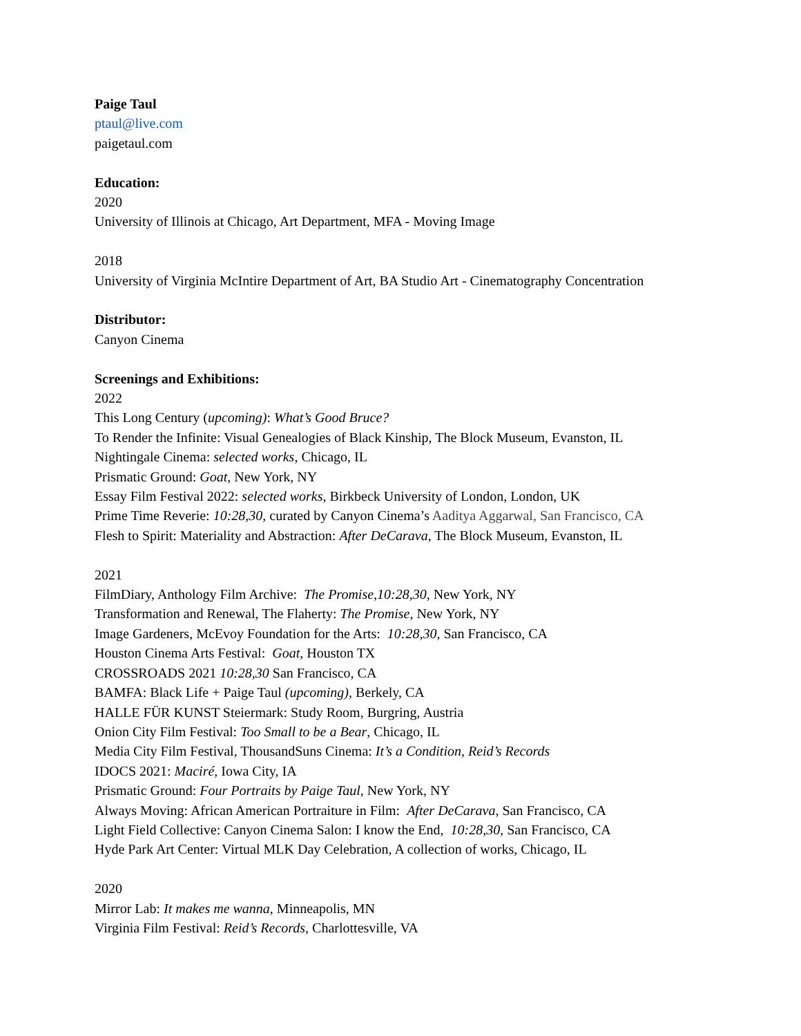Paige Taul
ptaul@live.com
paigetaul.com
Education:
2020
University of Illinois at Chicago, Art Department, MFA - Moving Image
2018
University of Virginia McIntire Department of Art, BA Studio Art - Cinematography Concentration
Distributor:
Canyon Cinema
Screenings and Exhibitions:
2022
This Long Century (upcoming): What’s Good Bruce?
To Render the Infinite: Visual Genealogies of Black Kinship, The Block Museum, Evanston, IL
Nightingale Cinema: selected works, Chicago, IL
Prismatic Ground: Goat, New York, NY
Essay Film Festival 2022: selected works, Birkbeck University of London, London, UK
Prime Time Reverie: 10:28,30, curated by Canyon Cinema’s Aaditya Aggarwal, San Francisco, CA
Flesh to Spirit: Materiality and Abstraction: After DeCarava, The Block Museum, Evanston, IL
2021
FilmDiary, Anthology Film Archive: The Promise,10:28,30, New York, NY
Transformation and Renewal, The Flaherty: The Promise, New York, NY
Image Gardeners, McEvoy Foundation for the Arts: 10:28,30, San Francisco, CA
Houston Cinema Arts Festival: Goat, Houston TX
CROSSROADS 2021 10:28,30 San Francisco, CA
BAMFA: Black Life + Paige Taul (upcoming), Berkely, CA
HALLE FÜR KUNST Steiermark: Study Room, Burgring, Austria
Onion City Film Festival: Too Small to be a Bear, Chicago, IL
Media City Film Festival, ThousandSuns Cinema: It’s a Condition, Reid’s Records
IDOCS 2021: Maciré, Iowa City, IA
Prismatic Ground: Four Portraits by Paige Taul, New York, NY
Always Moving: African American Portraiture in Film: After DeCarava, San Francisco, CA
Light Field Collective: Canyon Cinema Salon: I know the End, 10:28,30, San Francisco, CA
Hyde Park Art Center: Virtual MLK Day Celebration, A collection of works, Chicago, IL
2020
Mirror Lab: It makes me wanna, Minneapolis, MN
Virginia Film Festival: Reid’s Records, Charlottesville, VA